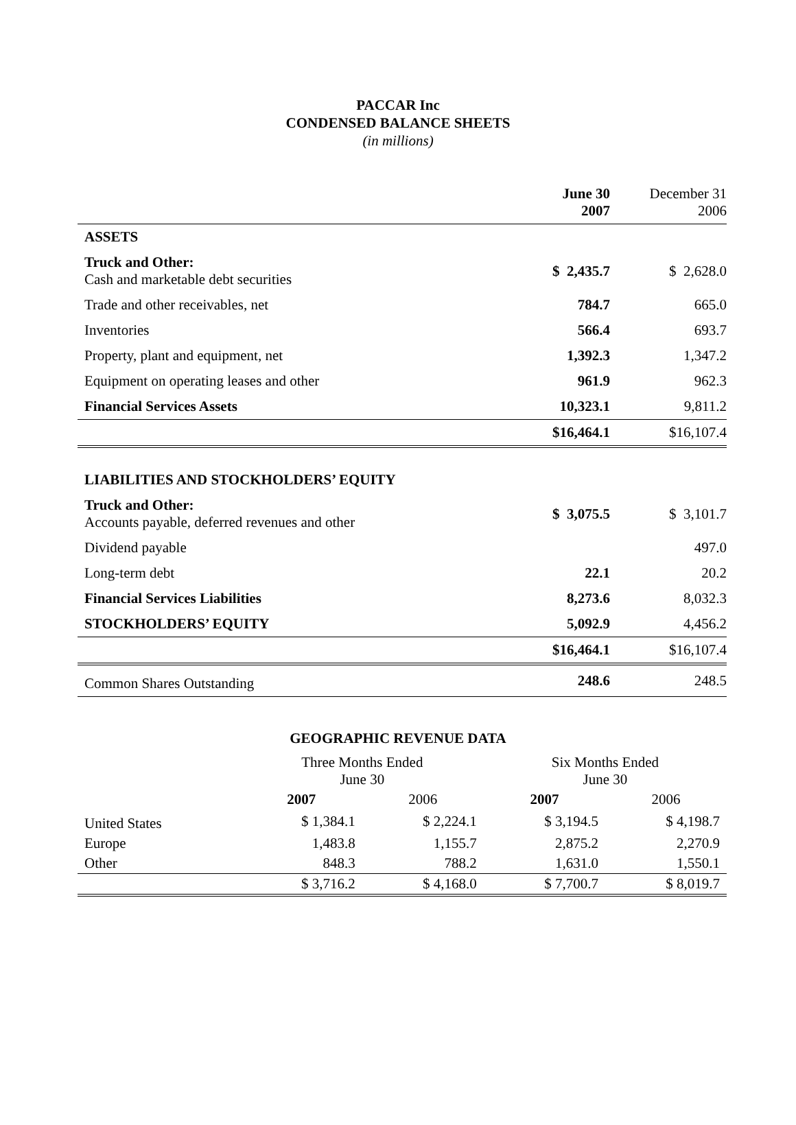PACCAR Inc
CONDENSED BALANCE SHEETS
(in millions)
| | June 30 2007 | December 31 2006 |
| ASSETS | | |
| Truck and Other: Cash and marketable debt securities | $ 2,435.7 | $ 2,628.0 |
| Trade and other receivables, net | 784.7 | 665.0 |
| Inventories | 566.4 | 693.7 |
| Property, plant and equipment, net | 1,392.3 | 1,347.2 |
| Equipment on operating leases and other | 961.9 | 962.3 |
| Financial Services Assets | 10,323.1 | 9,811.2 |
| | $16,464.1 | $16,107.4 |
| LIABILITIES AND STOCKHOLDERS’ EQUITY | | |
| Truck and Other: Accounts payable, deferred revenues and other | $ 3,075.5 | $ 3,101.7 |
| Dividend payable | | 497.0 |
| Long-term debt | 22.1 | 20.2 |
| Financial Services Liabilities | 8,273.6 | 8,032.3 |
| STOCKHOLDERS’ EQUITY | 5,092.9 | 4,456.2 |
| | $16,464.1 | $16,107.4 |
| Common Shares Outstanding | 248.6 | 248.5 |
GEOGRAPHIC REVENUE DATA
| | Three Months Ended June 30 | | Six Months Ended June 30 | |
| --- | --- | --- | --- | --- |
| | 2007 | 2006 | 2007 | 2006 |
| United States | $ 1,384.1 | $ 2,224.1 | $ 3,194.5 | $ 4,198.7 |
| Europe | 1,483.8 | 1,155.7 | 2,875.2 | 2,270.9 |
| Other | 848.3 | 788.2 | 1,631.0 | 1,550.1 |
| | $ 3,716.2 | $ 4,168.0 | $ 7,700.7 | $ 8,019.7 |